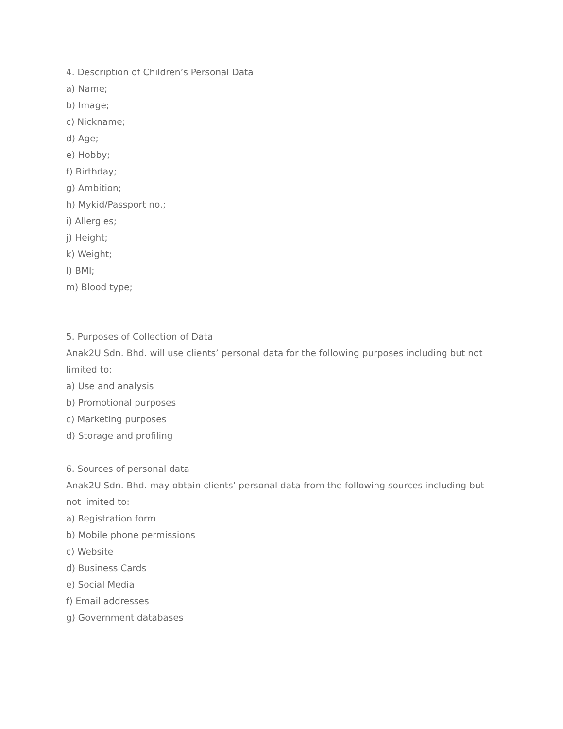4. Description of Children’s Personal Data
a) Name;
b) Image;
c) Nickname;
d) Age;
e) Hobby;
f) Birthday;
g) Ambition;
h) Mykid/Passport no.;
i) Allergies;
j) Height;
k) Weight;
l) BMI;
m) Blood type;
5. Purposes of Collection of Data
Anak2U Sdn. Bhd. will use clients’ personal data for the following purposes including but not limited to:
a) Use and analysis
b) Promotional purposes
c) Marketing purposes
d) Storage and profiling
6. Sources of personal data
Anak2U Sdn. Bhd. may obtain clients’ personal data from the following sources including but not limited to:
a) Registration form
b) Mobile phone permissions
c) Website
d) Business Cards
e) Social Media
f) Email addresses
g) Government databases